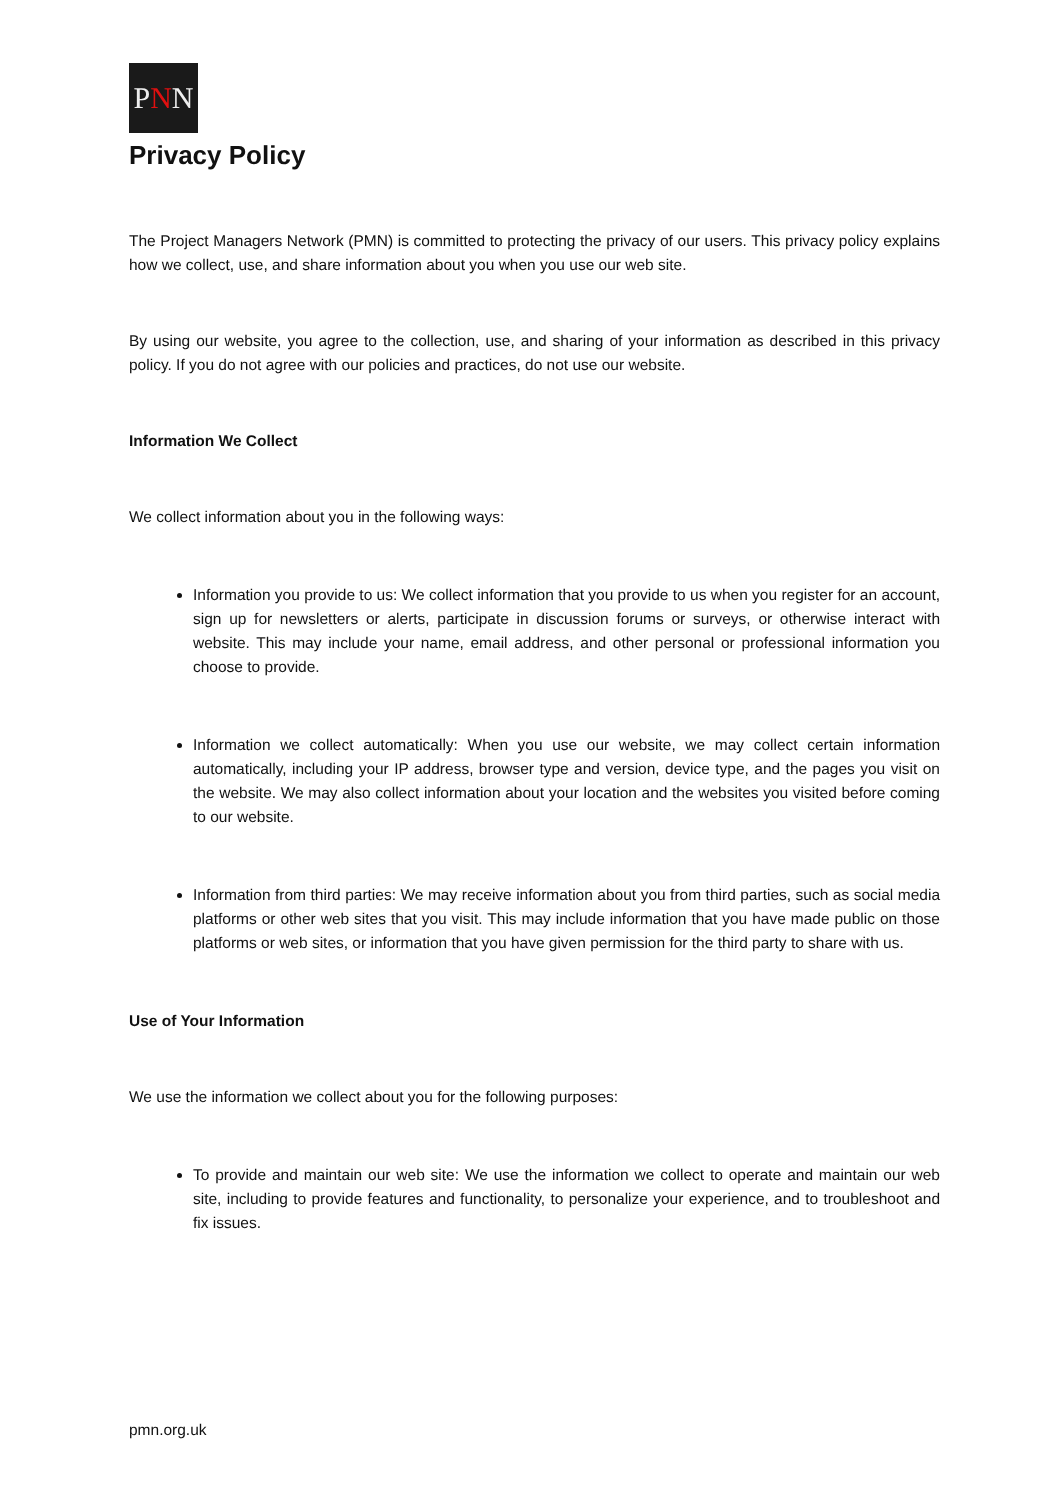PNN
Privacy Policy
The Project Managers Network (PMN) is committed to protecting the privacy of our users. This privacy policy explains how we collect, use, and share information about you when you use our web site.
By using our website, you agree to the collection, use, and sharing of your information as described in this privacy policy. If you do not agree with our policies and practices, do not use our website.
Information We Collect
We collect information about you in the following ways:
Information you provide to us: We collect information that you provide to us when you register for an account, sign up for newsletters or alerts, participate in discussion forums or surveys, or otherwise interact with website. This may include your name, email address, and other personal or professional information you choose to provide.
Information we collect automatically: When you use our website, we may collect certain information automatically, including your IP address, browser type and version, device type, and the pages you visit on the website. We may also collect information about your location and the websites you visited before coming to our website.
Information from third parties: We may receive information about you from third parties, such as social media platforms or other web sites that you visit. This may include information that you have made public on those platforms or web sites, or information that you have given permission for the third party to share with us.
Use of Your Information
We use the information we collect about you for the following purposes:
To provide and maintain our web site: We use the information we collect to operate and maintain our web site, including to provide features and functionality, to personalize your experience, and to troubleshoot and fix issues.
pmn.org.uk